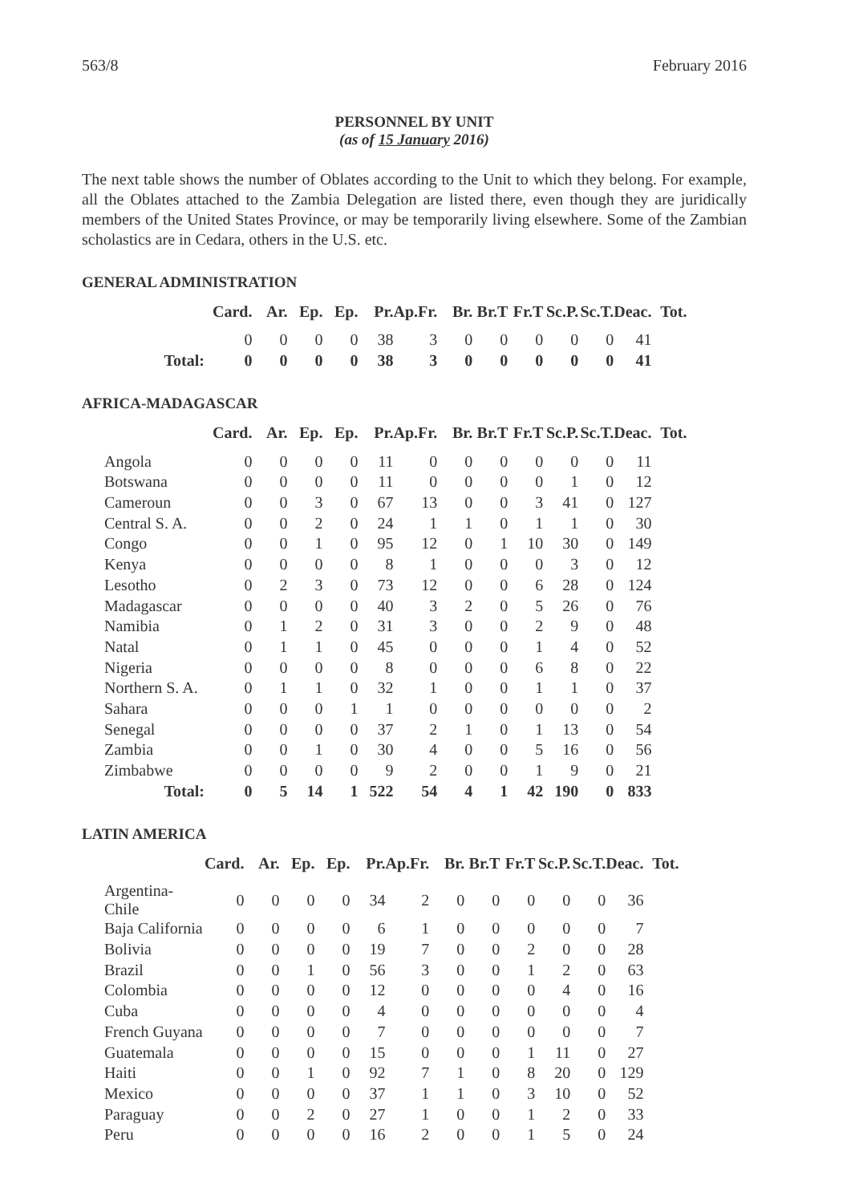563/8 February 2016
PERSONNEL BY UNIT
(as of 15 January 2016)
The next table shows the number of Oblates according to the Unit to which they belong. For example, all the Oblates attached to the Zambia Delegation are listed there, even though they are juridically members of the United States Province, or may be temporarily living elsewhere. Some of the Zambian scholastics are in Cedara, others in the U.S. etc.
GENERAL ADMINISTRATION
| | Card. | Ar. | Ep. | Ep. | Pr. | Ap.Fr. | Br. | Br.T | Fr.T | Sc.P. | Sc.T. | Deac. | Tot. |
| --- | --- | --- | --- | --- | --- | --- | --- | --- | --- | --- | --- | --- | --- |
| | 0 | 0 | 0 | 0 | 38 | 3 | 0 | 0 | 0 | 0 | 0 | 41 | |
| Total: | 0 | 0 | 0 | 0 | 38 | 3 | 0 | 0 | 0 | 0 | 0 | 41 | |
AFRICA-MADAGASCAR
| | Card. | Ar. | Ep. | Ep. | Pr. | Ap.Fr. | Br. | Br.T | Fr.T | Sc.P. | Sc.T. | Deac. | Tot. |
| --- | --- | --- | --- | --- | --- | --- | --- | --- | --- | --- | --- | --- | --- |
| Angola | 0 | 0 | 0 | 0 | 11 | 0 | 0 | 0 | 0 | 0 | 0 | 11 | |
| Botswana | 0 | 0 | 0 | 0 | 11 | 0 | 0 | 0 | 0 | 1 | 0 | 12 | |
| Cameroun | 0 | 0 | 3 | 0 | 67 | 13 | 0 | 0 | 3 | 41 | 0 | 127 | |
| Central S. A. | 0 | 0 | 2 | 0 | 24 | 1 | 1 | 0 | 1 | 1 | 0 | 30 | |
| Congo | 0 | 0 | 1 | 0 | 95 | 12 | 0 | 1 | 10 | 30 | 0 | 149 | |
| Kenya | 0 | 0 | 0 | 0 | 8 | 1 | 0 | 0 | 0 | 3 | 0 | 12 | |
| Lesotho | 0 | 2 | 3 | 0 | 73 | 12 | 0 | 0 | 6 | 28 | 0 | 124 | |
| Madagascar | 0 | 0 | 0 | 0 | 40 | 3 | 2 | 0 | 5 | 26 | 0 | 76 | |
| Namibia | 0 | 1 | 2 | 0 | 31 | 3 | 0 | 0 | 2 | 9 | 0 | 48 | |
| Natal | 0 | 1 | 1 | 0 | 45 | 0 | 0 | 0 | 1 | 4 | 0 | 52 | |
| Nigeria | 0 | 0 | 0 | 0 | 8 | 0 | 0 | 0 | 6 | 8 | 0 | 22 | |
| Northern S. A. | 0 | 1 | 1 | 0 | 32 | 1 | 0 | 0 | 1 | 1 | 0 | 37 | |
| Sahara | 0 | 0 | 0 | 1 | 1 | 0 | 0 | 0 | 0 | 0 | 0 | 2 | |
| Senegal | 0 | 0 | 0 | 0 | 37 | 2 | 1 | 0 | 1 | 13 | 0 | 54 | |
| Zambia | 0 | 0 | 1 | 0 | 30 | 4 | 0 | 0 | 5 | 16 | 0 | 56 | |
| Zimbabwe | 0 | 0 | 0 | 0 | 9 | 2 | 0 | 0 | 1 | 9 | 0 | 21 | |
| Total: | 0 | 5 | 14 | 1 | 522 | 54 | 4 | 1 | 42 | 190 | 0 | 833 | |
LATIN AMERICA
| | Card. | Ar. | Ep. | Ep. | Pr. | Ap.Fr. | Br. | Br.T | Fr.T | Sc.P. | Sc.T. | Deac. | Tot. |
| --- | --- | --- | --- | --- | --- | --- | --- | --- | --- | --- | --- | --- | --- |
| Argentina-Chile | 0 | 0 | 0 | 0 | 34 | 2 | 0 | 0 | 0 | 0 | 0 | 36 | |
| Baja California | 0 | 0 | 0 | 0 | 6 | 1 | 0 | 0 | 0 | 0 | 0 | 7 | |
| Bolivia | 0 | 0 | 0 | 0 | 19 | 7 | 0 | 0 | 2 | 0 | 0 | 28 | |
| Brazil | 0 | 0 | 1 | 0 | 56 | 3 | 0 | 0 | 1 | 2 | 0 | 63 | |
| Colombia | 0 | 0 | 0 | 0 | 12 | 0 | 0 | 0 | 0 | 4 | 0 | 16 | |
| Cuba | 0 | 0 | 0 | 0 | 4 | 0 | 0 | 0 | 0 | 0 | 0 | 4 | |
| French Guyana | 0 | 0 | 0 | 0 | 7 | 0 | 0 | 0 | 0 | 0 | 0 | 7 | |
| Guatemala | 0 | 0 | 0 | 0 | 15 | 0 | 0 | 0 | 1 | 11 | 0 | 27 | |
| Haiti | 0 | 0 | 1 | 0 | 92 | 7 | 1 | 0 | 8 | 20 | 0 | 129 | |
| Mexico | 0 | 0 | 0 | 0 | 37 | 1 | 1 | 0 | 3 | 10 | 0 | 52 | |
| Paraguay | 0 | 0 | 2 | 0 | 27 | 1 | 0 | 0 | 1 | 2 | 0 | 33 | |
| Peru | 0 | 0 | 0 | 0 | 16 | 2 | 0 | 0 | 1 | 5 | 0 | 24 | |